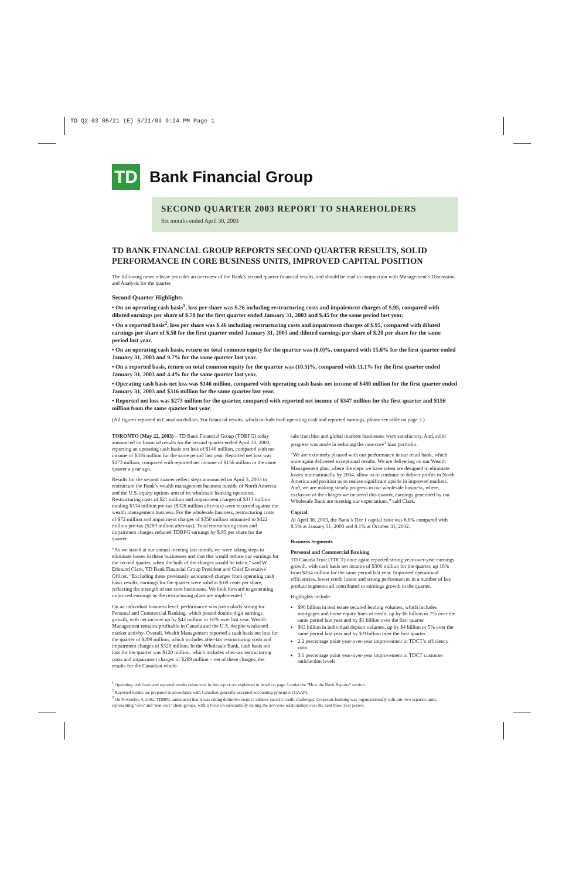TD Q2-03 05/21 (E) 5/21/03 9:24 PM Page 1
TD
Bank Financial Group
SECOND QUARTER 2003 REPORT TO SHAREHOLDERS
Six months ended April 30, 2003
TD BANK FINANCIAL GROUP REPORTS SECOND QUARTER RESULTS, SOLID PERFORMANCE IN CORE BUSINESS UNITS, IMPROVED CAPITAL POSITION
The following news release provides an overview of the Bank’s second quarter financial results, and should be read in conjunction with Management’s Discussion and Analysis for the quarter.
Second Quarter Highlights
• On an operating cash basis<sup>1</sup>, loss per share was $.26 including restructuring costs and impairment charges of $.95, compared with diluted earnings per share of $.70 for the first quarter ended January 31, 2003 and $.45 for the same period last year.
• On a reported basis<sup>2</sup>, loss per share was $.46 including restructuring costs and impairment charges of $.95, compared with diluted earnings per share of $.50 for the first quarter ended January 31, 2003 and diluted earnings per share of $.20 per share for the same period last year.
• On an operating cash basis, return on total common equity for the quarter was (6.0)%, compared with 15.6% for the first quarter ended January 31, 2003 and 9.7% for the same quarter last year.
• On a reported basis, return on total common equity for the quarter was (10.5)%, compared with 11.1% for the first quarter ended January 31, 2003 and 4.4% for the same quarter last year.
• Operating cash basis net loss was $146 million, compared with operating cash basis net income of $480 million for the first quarter ended January 31, 2003 and $316 million for the same quarter last year.
• Reported net loss was $273 million for the quarter, compared with reported net income of $347 million for the first quarter and $156 million from the same quarter last year.
(All figures reported in Canadian dollars. For financial results, which include both operating cash and reported earnings, please see table on page 3.)
TORONTO (May 22, 2003) – TD Bank Financial Group (TDBFG) today announced its financial results for the second quarter ended April 30, 2003, reporting an operating cash basis net loss of $146 million, compared with net income of $316 million for the same period last year. Reported net loss was $273 million, compared with reported net income of $156 million in the same quarter a year ago.
Results for the second quarter reflect steps announced on April 3, 2003 to restructure the Bank’s wealth management business outside of North America and the U.S. equity options arm of its wholesale banking operation. Restructuring costs of $21 million and impairment charges of $313 million totaling $334 million pre-tax ($328 million after-tax) were incurred against the wealth management business. For the wholesale business, restructuring costs of $72 million and impairment charges of $350 million amounted to $422 million pre-tax ($289 million after-tax). Total restructuring costs and impairment charges reduced TDBFG earnings by $.95 per share for the quarter.
“As we stated at our annual meeting last month, we were taking steps to eliminate losses in these businesses and that this would reduce our earnings for the second quarter, when the bulk of the charges would be taken,” said W. Edmund Clark, TD Bank Financial Group President and Chief Executive Officer. “Excluding these previously announced charges from operating cash basis results, earnings for the quarter were solid at $.69 cents per share, reflecting the strength of our core businesses. We look forward to generating improved earnings as the restructuring plans are implemented.”
On an individual business level, performance was particularly strong for Personal and Commercial Banking, which posted double-digit earnings growth, with net income up by $42 million or 16% over last year. Wealth Management remains profitable in Canada and the U.S. despite weakened market activity. Overall, Wealth Management reported a cash basis net loss for the quarter of $299 million, which includes after-tax restructuring costs and impairment charges of $328 million. In the Wholesale Bank, cash basis net loss for the quarter was $120 million, which includes after-tax restructuring costs and impairment charges of $289 million – net of these charges, the results for the Canadian whole-
sale franchise and global markets businesses were satisfactory. And, solid progress was made in reducing the non-core<sup>3</sup> loan portfolio.
“We are extremely pleased with our performance in our retail bank, which once again delivered exceptional results. We are delivering on our Wealth Management plan, where the steps we have taken are designed to eliminate losses internationally by 2004, allow us to continue to deliver profits in North America and position us to realize significant upside in improved markets. And, we are making steady progress in our wholesale business, where, exclusive of the charges we incurred this quarter, earnings generated by our Wholesale Bank are meeting our expectations,” said Clark.
Capital
At April 30, 2003, the Bank’s Tier 1 capital ratio was 8.8% compared with 8.5% at January 31, 2003 and 8.1% at October 31, 2002.
Business Segments
Personal and Commercial Banking
TD Canada Trust (TDCT) once again reported strong year-over-year earnings growth, with cash basis net income of $306 million for the quarter, up 16% from $264 million for the same period last year. Improved operational efficiencies, lower credit losses and strong performances in a number of key product segments all contributed to earnings growth in the quarter.
Highlights include:
$90 billion in real estate secured lending volumes, which includes mortgages and home equity lines of credit, up by $6 billion or 7% over the same period last year and by $1 billion over the first quarter
$83 billion in individual deposit volumes, up by $4 billion or 5% over the same period last year and by $.9 billion over the first quarter
2.2 percentage point year-over-year improvement in TDCT’s efficiency ratio
3.1 percentage point year-over-year improvement in TDCT customer satisfaction levels
<sup>1</sup> Operating cash basis and reported results referenced in this report are explained in detail on page 3 under the “How the Bank Reports” section.
<sup>2</sup> Reported results are prepared in accordance with Canadian generally accepted accounting principles (GAAP).
<sup>3</sup> On November 4, 2002, TDBFG announced that it was taking definitive steps to address specific credit challenges. Corporate banking was organizationally split into two separate units, representing ‘core’ and ‘non-core’ client groups, with a focus on substantially exiting the non-core relationships over the next three-year period.